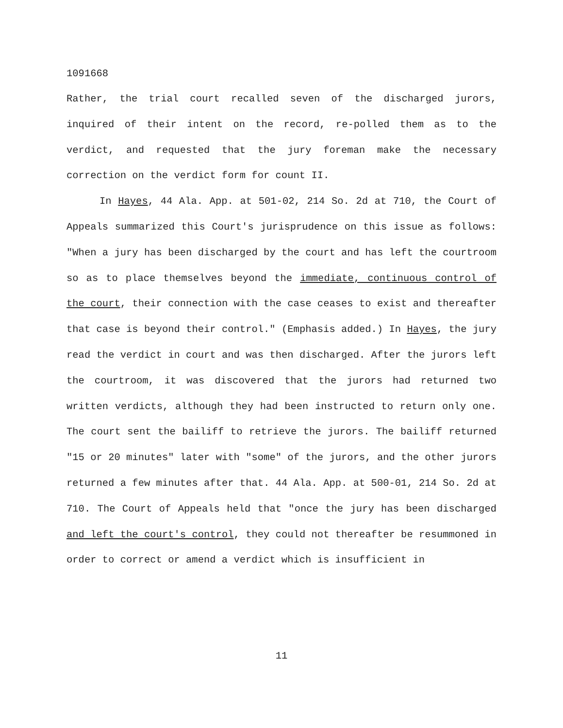1091668
Rather, the trial court recalled seven of the discharged jurors, inquired of their intent on the record, re-polled them as to the verdict, and requested that the jury foreman make the necessary correction on the verdict form for count II.
In Hayes, 44 Ala. App. at 501-02, 214 So. 2d at 710, the Court of Appeals summarized this Court's jurisprudence on this issue as follows: "When a jury has been discharged by the court and has left the courtroom so as to place themselves beyond the immediate, continuous control of the court, their connection with the case ceases to exist and thereafter that case is beyond their control." (Emphasis added.) In Hayes, the jury read the verdict in court and was then discharged. After the jurors left the courtroom, it was discovered that the jurors had returned two written verdicts, although they had been instructed to return only one. The court sent the bailiff to retrieve the jurors. The bailiff returned "15 or 20 minutes" later with "some" of the jurors, and the other jurors returned a few minutes after that. 44 Ala. App. at 500-01, 214 So. 2d at 710. The Court of Appeals held that "once the jury has been discharged and left the court's control, they could not thereafter be resummoned in order to correct or amend a verdict which is insufficient in
11